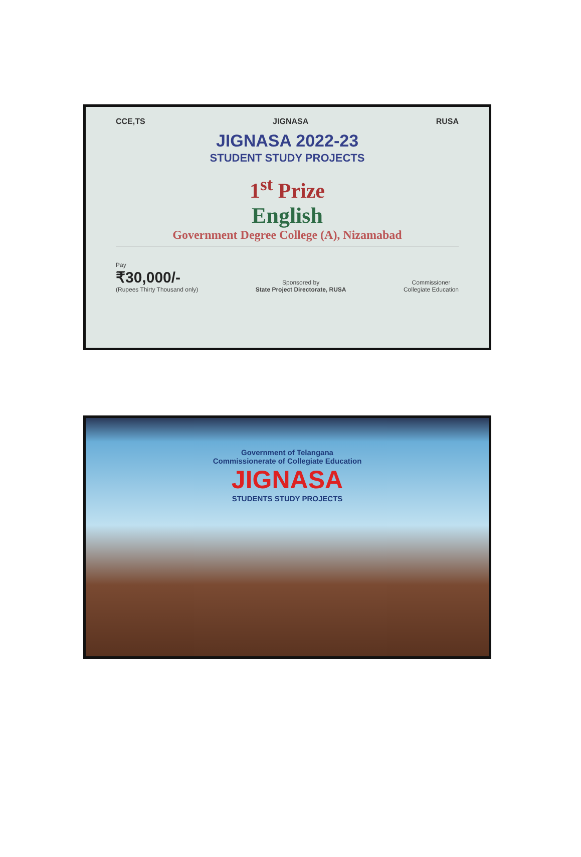CCE,TS JIGNASA RUSA
JIGNASA 2022-23
STUDENT STUDY PROJECTS
1<sup>st</sup> Prize
English
Government Degree College (A), Nizamabad
Pay
₹30,000/-
(Rupees Thirty Thousand only)
Sponsored by
State Project Directorate, RUSA
Commissioner
Collegiate Education
Government of Telangana
Commissionerate of Collegiate Education
JIGNASA
STUDENTS STUDY PROJECTS